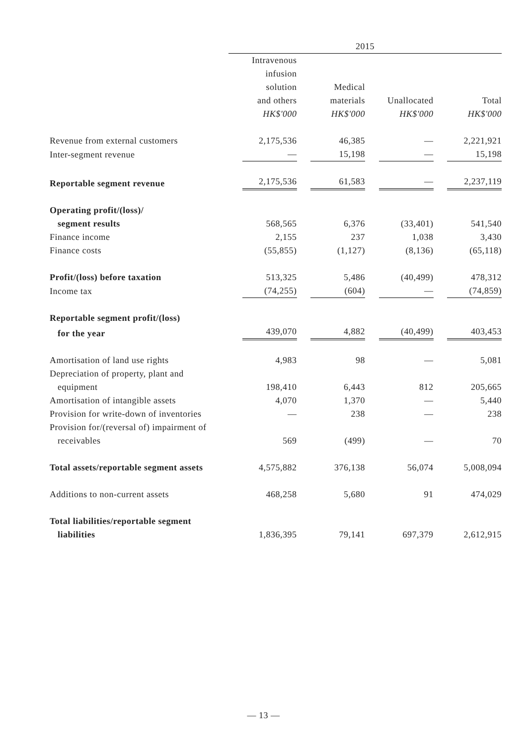| | 2015 | | | |
| --- | --- | --- | --- | --- |
| | Intravenous infusion solution and others HK$'000 | Medical materials HK$'000 | Unallocated HK$'000 | Total HK$'000 |
| Revenue from external customers | 2,175,536 | 46,385 | — | 2,221,921 |
| Inter-segment revenue | — | 15,198 | — | 15,198 |
| Reportable segment revenue | 2,175,536 | 61,583 | — | 2,237,119 |
| Operating profit/(loss)/ | | | | |
| segment results | 568,565 | 6,376 | (33,401) | 541,540 |
| Finance income | 2,155 | 237 | 1,038 | 3,430 |
| Finance costs | (55,855) | (1,127) | (8,136) | (65,118) |
| Profit/(loss) before taxation | 513,325 | 5,486 | (40,499) | 478,312 |
| Income tax | (74,255) | (604) | — | (74,859) |
| Reportable segment profit/(loss) | | | | |
| for the year | 439,070 | 4,882 | (40,499) | 403,453 |
| Amortisation of land use rights | 4,983 | 98 | — | 5,081 |
| Depreciation of property, plant and | | | | |
| equipment | 198,410 | 6,443 | 812 | 205,665 |
| Amortisation of intangible assets | 4,070 | 1,370 | — | 5,440 |
| Provision for write-down of inventories | — | 238 | — | 238 |
| Provision for/(reversal of) impairment of | | | | |
| receivables | 569 | (499) | — | 70 |
| Total assets/reportable segment assets | 4,575,882 | 376,138 | 56,074 | 5,008,094 |
| Additions to non-current assets | 468,258 | 5,680 | 91 | 474,029 |
| Total liabilities/reportable segment | | | | |
| liabilities | 1,836,395 | 79,141 | 697,379 | 2,612,915 |
— 13 —